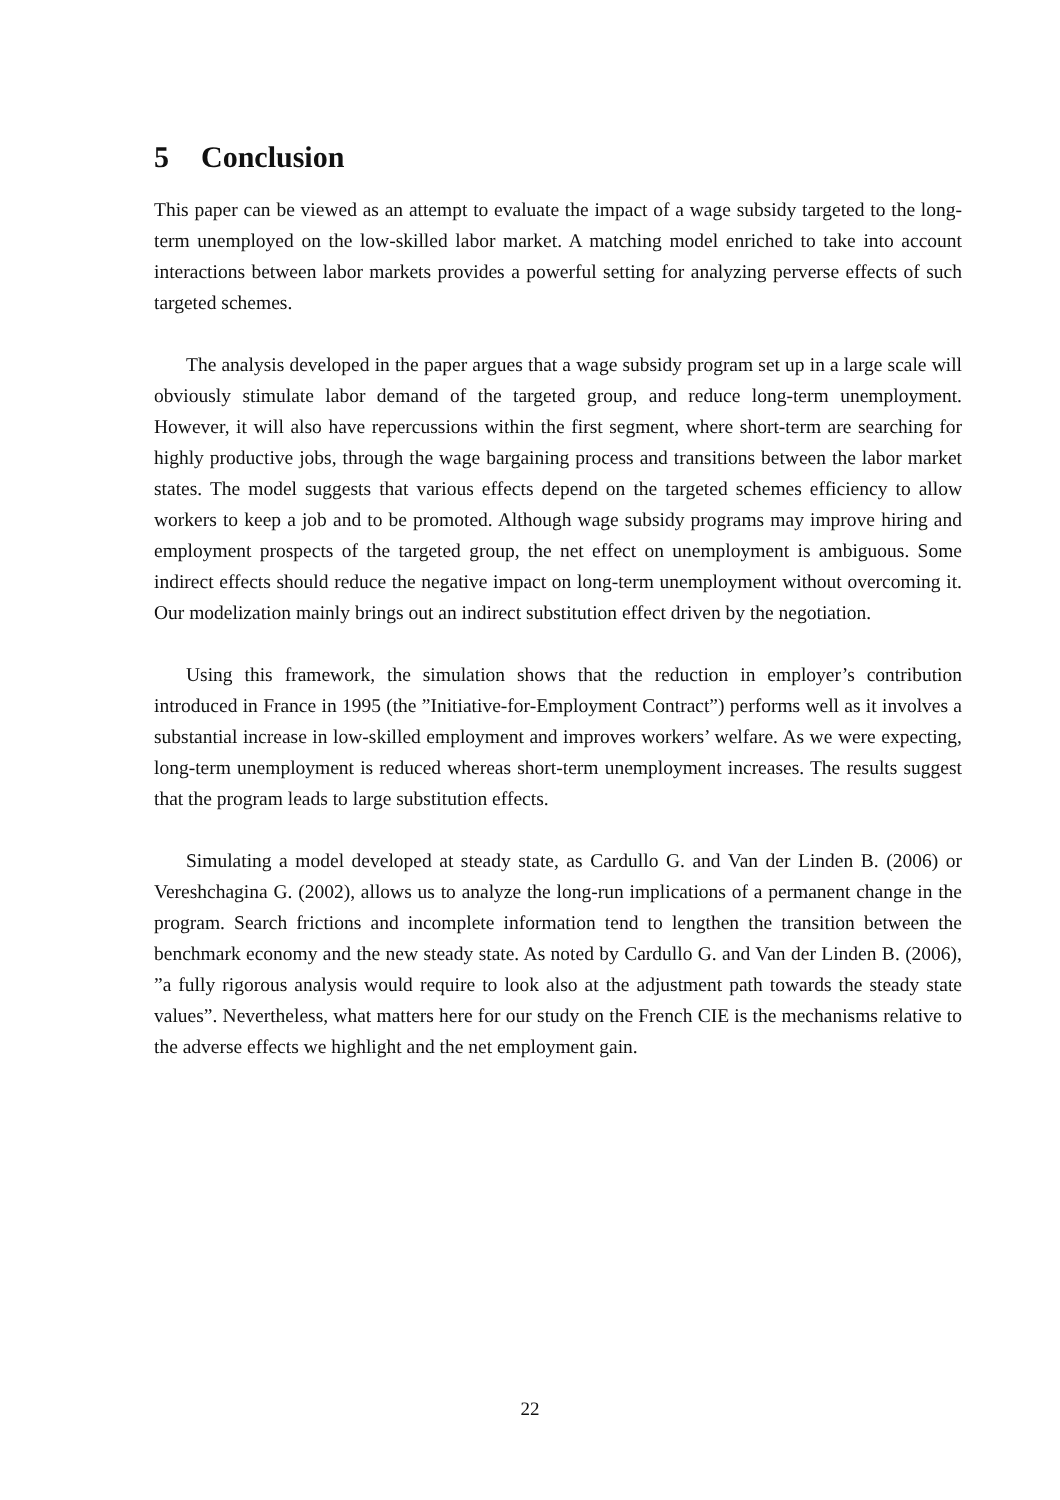5 Conclusion
This paper can be viewed as an attempt to evaluate the impact of a wage subsidy targeted to the long-term unemployed on the low-skilled labor market. A matching model enriched to take into account interactions between labor markets provides a powerful setting for analyzing perverse effects of such targeted schemes.
The analysis developed in the paper argues that a wage subsidy program set up in a large scale will obviously stimulate labor demand of the targeted group, and reduce long-term unemployment. However, it will also have repercussions within the first segment, where short-term are searching for highly productive jobs, through the wage bargaining process and transitions between the labor market states. The model suggests that various effects depend on the targeted schemes efficiency to allow workers to keep a job and to be promoted. Although wage subsidy programs may improve hiring and employment prospects of the targeted group, the net effect on unemployment is ambiguous. Some indirect effects should reduce the negative impact on long-term unemployment without overcoming it. Our modelization mainly brings out an indirect substitution effect driven by the negotiation.
Using this framework, the simulation shows that the reduction in employer’s contribution introduced in France in 1995 (the ”Initiative-for-Employment Contract”) performs well as it involves a substantial increase in low-skilled employment and improves workers’ welfare. As we were expecting, long-term unemployment is reduced whereas short-term unemployment increases. The results suggest that the program leads to large substitution effects.
Simulating a model developed at steady state, as Cardullo G. and Van der Linden B. (2006) or Vereshchagina G. (2002), allows us to analyze the long-run implications of a permanent change in the program. Search frictions and incomplete information tend to lengthen the transition between the benchmark economy and the new steady state. As noted by Cardullo G. and Van der Linden B. (2006), ”a fully rigorous analysis would require to look also at the adjustment path towards the steady state values”. Nevertheless, what matters here for our study on the French CIE is the mechanisms relative to the adverse effects we highlight and the net employment gain.
22